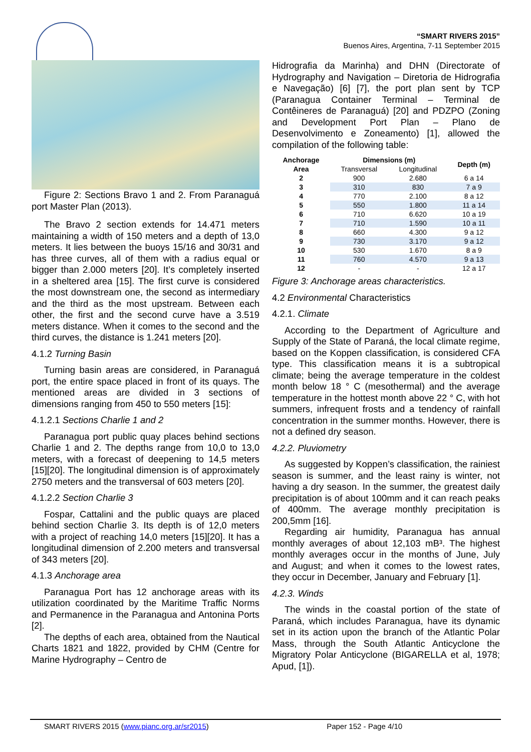“SMART RIVERS 2015”
Buenos Aires, Argentina, 7-11 September 2015
Figure 2: Sections Bravo 1 and 2. From Paranaguá port Master Plan (2013).
The Bravo 2 section extends for 14.471 meters maintaining a width of 150 meters and a depth of 13,0 meters. It lies between the buoys 15/16 and 30/31 and has three curves, all of them with a radius equal or bigger than 2.000 meters [20]. It’s completely inserted in a sheltered area [15]. The first curve is considered the most downstream one, the second as intermediary and the third as the most upstream. Between each other, the first and the second curve have a 3.519 meters distance. When it comes to the second and the third curves, the distance is 1.241 meters [20].
4.1.2 Turning Basin
Turning basin areas are considered, in Paranaguá port, the entire space placed in front of its quays. The mentioned areas are divided in 3 sections of dimensions ranging from 450 to 550 meters [15]:
4.1.2.1 Sections Charlie 1 and 2
Paranagua port public quay places behind sections Charlie 1 and 2. The depths range from 10,0 to 13,0 meters, with a forecast of deepening to 14,5 meters [15][20]. The longitudinal dimension is of approximately 2750 meters and the transversal of 603 meters [20].
4.1.2.2 Section Charlie 3
Fospar, Cattalini and the public quays are placed behind section Charlie 3. Its depth is of 12,0 meters with a project of reaching 14,0 meters [15][20]. It has a longitudinal dimension of 2.200 meters and transversal of 343 meters [20].
4.1.3 Anchorage area
Paranagua Port has 12 anchorage areas with its utilization coordinated by the Maritime Traffic Norms and Permanence in the Paranagua and Antonina Ports [2].
The depths of each area, obtained from the Nautical Charts 1821 and 1822, provided by CHM (Centre for Marine Hydrography – Centro de
Hidrografia da Marinha) and DHN (Directorate of Hydrography and Navigation – Diretoria de Hidrografia e Navegação) [6] [7], the port plan sent by TCP (Paranagua Container Terminal – Terminal de Contêineres de Paranaguá) [20] and PDZPO (Zoning and Development Port Plan – Plano de Desenvolvimento e Zoneamento) [1], allowed the compilation of the following table:
| Anchorage | Dimensions (m) | | Depth (m) |
| --- | --- | --- | --- |
| Area | Transversal | Longitudinal | |
| 2 | 900 | 2.680 | 6 a 14 |
| 3 | 310 | 830 | 7 a 9 |
| 4 | 770 | 2.100 | 8 a 12 |
| 5 | 550 | 1.800 | 11 a 14 |
| 6 | 710 | 6.620 | 10 a 19 |
| 7 | 710 | 1.590 | 10 a 11 |
| 8 | 660 | 4.300 | 9 a 12 |
| 9 | 730 | 3.170 | 9 a 12 |
| 10 | 530 | 1.670 | 8 a 9 |
| 11 | 760 | 4.570 | 9 a 13 |
| 12 | - | - | 12 a 17 |
Figure 3: Anchorage areas characteristics.
4.2 Environmental Characteristics
4.2.1. Climate
According to the Department of Agriculture and Supply of the State of Paraná, the local climate regime, based on the Koppen classification, is considered CFA type. This classification means it is a subtropical climate; being the average temperature in the coldest month below 18 ° C (mesothermal) and the average temperature in the hottest month above 22 ° C, with hot summers, infrequent frosts and a tendency of rainfall concentration in the summer months. However, there is not a defined dry season.
4.2.2. Pluviometry
As suggested by Koppen’s classification, the rainiest season is summer, and the least rainy is winter, not having a dry season. In the summer, the greatest daily precipitation is of about 100mm and it can reach peaks of 400mm. The average monthly precipitation is 200,5mm [16].
Regarding air humidity, Paranagua has annual monthly averages of about 12,103 mB³. The highest monthly averages occur in the months of June, July and August; and when it comes to the lowest rates, they occur in December, January and February [1].
4.2.3. Winds
The winds in the coastal portion of the state of Paraná, which includes Paranagua, have its dynamic set in its action upon the branch of the Atlantic Polar Mass, through the South Atlantic Anticyclone the Migratory Polar Anticyclone (BIGARELLA et al, 1978; Apud, [1]).
SMART RIVERS 2015 (www.pianc.org.ar/sr2015) Paper 152 - Page 4/10